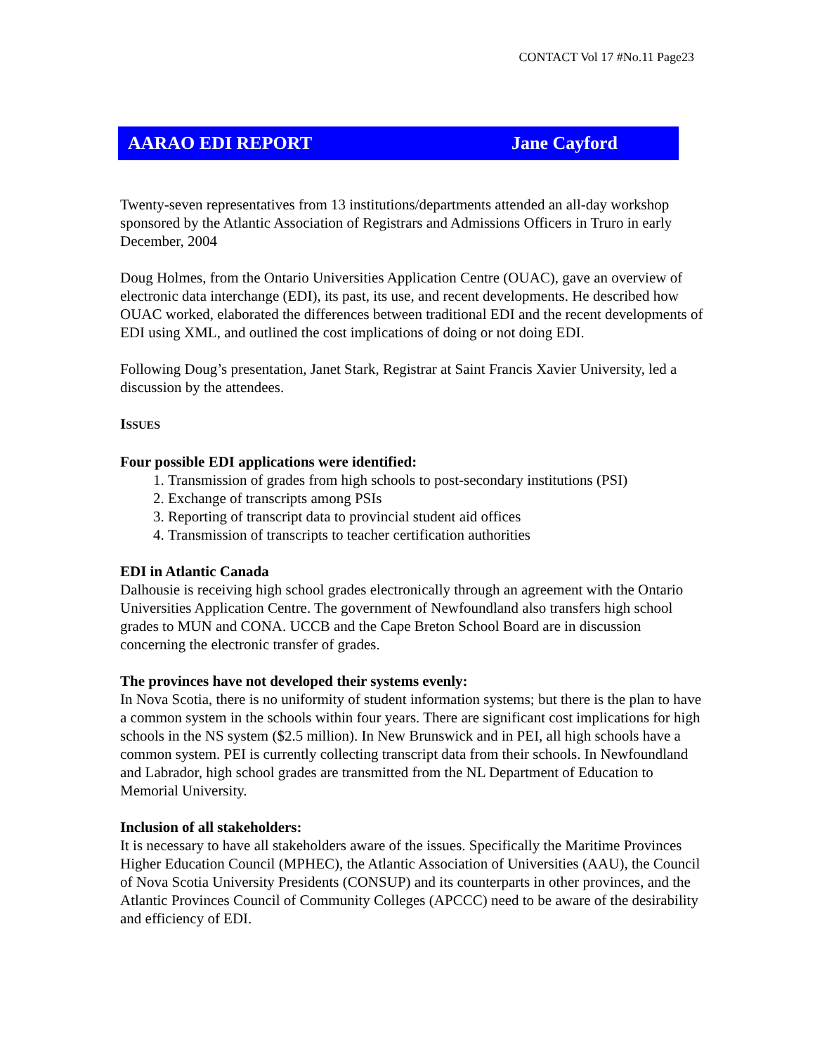CONTACT Vol 17 #No.11 Page23
AARAO EDI REPORT Jane Cayford
Twenty-seven representatives from 13 institutions/departments attended an all-day workshop sponsored by the Atlantic Association of Registrars and Admissions Officers in Truro in early December, 2004
Doug Holmes, from the Ontario Universities Application Centre (OUAC), gave an overview of electronic data interchange (EDI), its past, its use, and recent developments. He described how OUAC worked, elaborated the differences between traditional EDI and the recent developments of EDI using XML, and outlined the cost implications of doing or not doing EDI.
Following Doug’s presentation, Janet Stark, Registrar at Saint Francis Xavier University, led a discussion by the attendees.
ISSUES
Four possible EDI applications were identified:
1. Transmission of grades from high schools to post-secondary institutions (PSI)
2. Exchange of transcripts among PSIs
3. Reporting of transcript data to provincial student aid offices
4. Transmission of transcripts to teacher certification authorities
EDI in Atlantic Canada
Dalhousie is receiving high school grades electronically through an agreement with the Ontario Universities Application Centre. The government of Newfoundland also transfers high school grades to MUN and CONA. UCCB and the Cape Breton School Board are in discussion concerning the electronic transfer of grades.
The provinces have not developed their systems evenly:
In Nova Scotia, there is no uniformity of student information systems; but there is the plan to have a common system in the schools within four years. There are significant cost implications for high schools in the NS system ($2.5 million). In New Brunswick and in PEI, all high schools have a common system. PEI is currently collecting transcript data from their schools. In Newfoundland and Labrador, high school grades are transmitted from the NL Department of Education to Memorial University.
Inclusion of all stakeholders:
It is necessary to have all stakeholders aware of the issues. Specifically the Maritime Provinces Higher Education Council (MPHEC), the Atlantic Association of Universities (AAU), the Council of Nova Scotia University Presidents (CONSUP) and its counterparts in other provinces, and the Atlantic Provinces Council of Community Colleges (APCCC) need to be aware of the desirability and efficiency of EDI.